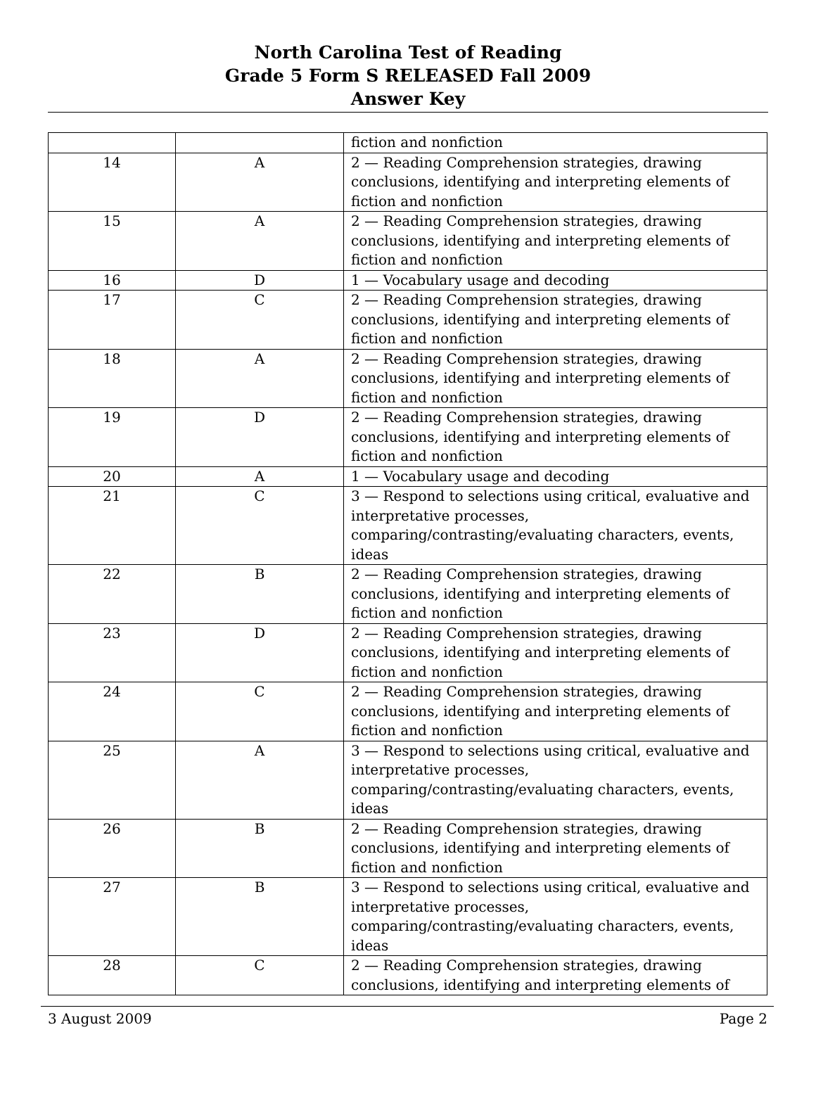North Carolina Test of Reading
Grade 5 Form S RELEASED Fall 2009
Answer Key
| | | fiction and nonfiction |
| 14 | A | 2 — Reading Comprehension strategies, drawing conclusions, identifying and interpreting elements of fiction and nonfiction |
| 15 | A | 2 — Reading Comprehension strategies, drawing conclusions, identifying and interpreting elements of fiction and nonfiction |
| 16 | D | 1 — Vocabulary usage and decoding |
| 17 | C | 2 — Reading Comprehension strategies, drawing conclusions, identifying and interpreting elements of fiction and nonfiction |
| 18 | A | 2 — Reading Comprehension strategies, drawing conclusions, identifying and interpreting elements of fiction and nonfiction |
| 19 | D | 2 — Reading Comprehension strategies, drawing conclusions, identifying and interpreting elements of fiction and nonfiction |
| 20 | A | 1 — Vocabulary usage and decoding |
| 21 | C | 3 — Respond to selections using critical, evaluative and interpretative processes, comparing/contrasting/evaluating characters, events, ideas |
| 22 | B | 2 — Reading Comprehension strategies, drawing conclusions, identifying and interpreting elements of fiction and nonfiction |
| 23 | D | 2 — Reading Comprehension strategies, drawing conclusions, identifying and interpreting elements of fiction and nonfiction |
| 24 | C | 2 — Reading Comprehension strategies, drawing conclusions, identifying and interpreting elements of fiction and nonfiction |
| 25 | A | 3 — Respond to selections using critical, evaluative and interpretative processes, comparing/contrasting/evaluating characters, events, ideas |
| 26 | B | 2 — Reading Comprehension strategies, drawing conclusions, identifying and interpreting elements of fiction and nonfiction |
| 27 | B | 3 — Respond to selections using critical, evaluative and interpretative processes, comparing/contrasting/evaluating characters, events, ideas |
| 28 | C | 2 — Reading Comprehension strategies, drawing conclusions, identifying and interpreting elements of |
3 August 2009 Page 2